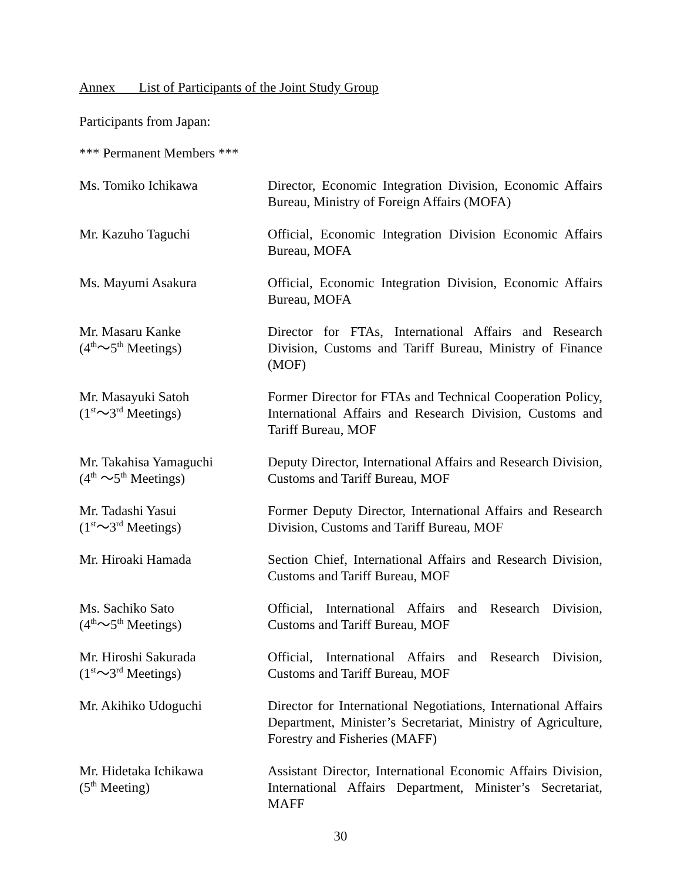Annex List of Participants of the Joint Study Group
Participants from Japan:
*** Permanent Members ***
Ms. Tomiko Ichikawa Director, Economic Integration Division, Economic Affairs Bureau, Ministry of Foreign Affairs (MOFA)
Mr. Kazuho Taguchi Official, Economic Integration Division Economic Affairs Bureau, MOFA
Ms. Mayumi Asakura Official, Economic Integration Division, Economic Affairs Bureau, MOFA
Mr. Masaru Kanke
(4<sup>th</sup>～5<sup>th</sup> Meetings)
Director for FTAs, International Affairs and Research Division, Customs and Tariff Bureau, Ministry of Finance (MOF)
Mr. Masayuki Satoh
(1<sup>st</sup>～3<sup>rd</sup> Meetings)
Former Director for FTAs and Technical Cooperation Policy, International Affairs and Research Division, Customs and Tariff Bureau, MOF
Mr. Takahisa Yamaguchi
(4<sup>th</sup> ～5<sup>th</sup> Meetings)
Deputy Director, International Affairs and Research Division, Customs and Tariff Bureau, MOF
Mr. Tadashi Yasui
(1<sup>st</sup>～3<sup>rd</sup> Meetings)
Former Deputy Director, International Affairs and Research Division, Customs and Tariff Bureau, MOF
Mr. Hiroaki Hamada Section Chief, International Affairs and Research Division, Customs and Tariff Bureau, MOF
Ms. Sachiko Sato
(4<sup>th</sup>～5<sup>th</sup> Meetings)
Official, International Affairs and Research Division, Customs and Tariff Bureau, MOF
Mr. Hiroshi Sakurada
(1<sup>st</sup>～3<sup>rd</sup> Meetings)
Official, International Affairs and Research Division, Customs and Tariff Bureau, MOF
Mr. Akihiko Udoguchi Director for International Negotiations, International Affairs Department, Minister’s Secretariat, Ministry of Agriculture, Forestry and Fisheries (MAFF)
Mr. Hidetaka Ichikawa
(5<sup>th</sup> Meeting)
Assistant Director, International Economic Affairs Division, International Affairs Department, Minister’s Secretariat, MAFF
30